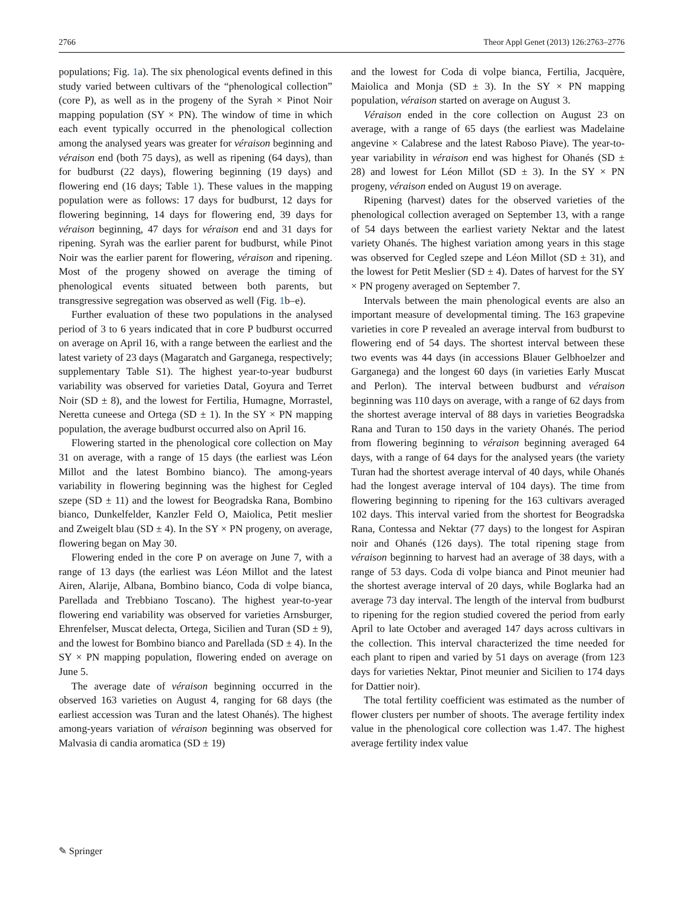2766 Theor Appl Genet (2013) 126:2763–2776
populations; Fig. 1a). The six phenological events defined in this study varied between cultivars of the “phenological collection” (core P), as well as in the progeny of the Syrah × Pinot Noir mapping population (SY × PN). The window of time in which each event typically occurred in the phenological collection among the analysed years was greater for véraison beginning and véraison end (both 75 days), as well as ripening (64 days), than for budburst (22 days), flowering beginning (19 days) and flowering end (16 days; Table 1). These values in the mapping population were as follows: 17 days for budburst, 12 days for flowering beginning, 14 days for flowering end, 39 days for véraison beginning, 47 days for véraison end and 31 days for ripening. Syrah was the earlier parent for budburst, while Pinot Noir was the earlier parent for flowering, véraison and ripening. Most of the progeny showed on average the timing of phenological events situated between both parents, but transgressive segregation was observed as well (Fig. 1b–e).
Further evaluation of these two populations in the analysed period of 3 to 6 years indicated that in core P budburst occurred on average on April 16, with a range between the earliest and the latest variety of 23 days (Magaratch and Garganega, respectively; supplementary Table S1). The highest year-to-year budburst variability was observed for varieties Datal, Goyura and Terret Noir (SD ± 8), and the lowest for Fertilia, Humagne, Morrastel, Neretta cuneese and Ortega (SD ± 1). In the SY × PN mapping population, the average budburst occurred also on April 16.
Flowering started in the phenological core collection on May 31 on average, with a range of 15 days (the earliest was Léon Millot and the latest Bombino bianco). The among-years variability in flowering beginning was the highest for Cegled szepe (SD ± 11) and the lowest for Beogradska Rana, Bombino bianco, Dunkelfelder, Kanzler Feld O, Maiolica, Petit meslier and Zweigelt blau (SD ± 4). In the SY × PN progeny, on average, flowering began on May 30.
Flowering ended in the core P on average on June 7, with a range of 13 days (the earliest was Léon Millot and the latest Airen, Alarije, Albana, Bombino bianco, Coda di volpe bianca, Parellada and Trebbiano Toscano). The highest year-to-year flowering end variability was observed for varieties Arnsburger, Ehrenfelser, Muscat delecta, Ortega, Sicilien and Turan (SD ± 9), and the lowest for Bombino bianco and Parellada (SD ± 4). In the SY × PN mapping population, flowering ended on average on June 5.
The average date of véraison beginning occurred in the observed 163 varieties on August 4, ranging for 68 days (the earliest accession was Turan and the latest Ohanés). The highest among-years variation of véraison beginning was observed for Malvasia di candia aromatica (SD ± 19)
and the lowest for Coda di volpe bianca, Fertilia, Jacquère, Maiolica and Monja (SD ± 3). In the SY × PN mapping population, véraison started on average on August 3.
Véraison ended in the core collection on August 23 on average, with a range of 65 days (the earliest was Madelaine angevine × Calabrese and the latest Raboso Piave). The year-to-year variability in véraison end was highest for Ohanés (SD ± 28) and lowest for Léon Millot (SD ± 3). In the SY × PN progeny, véraison ended on August 19 on average.
Ripening (harvest) dates for the observed varieties of the phenological collection averaged on September 13, with a range of 54 days between the earliest variety Nektar and the latest variety Ohanés. The highest variation among years in this stage was observed for Cegled szepe and Léon Millot (SD ± 31), and the lowest for Petit Meslier (SD ± 4). Dates of harvest for the SY × PN progeny averaged on September 7.
Intervals between the main phenological events are also an important measure of developmental timing. The 163 grapevine varieties in core P revealed an average interval from budburst to flowering end of 54 days. The shortest interval between these two events was 44 days (in accessions Blauer Gelbhoelzer and Garganega) and the longest 60 days (in varieties Early Muscat and Perlon). The interval between budburst and véraison beginning was 110 days on average, with a range of 62 days from the shortest average interval of 88 days in varieties Beogradska Rana and Turan to 150 days in the variety Ohanés. The period from flowering beginning to véraison beginning averaged 64 days, with a range of 64 days for the analysed years (the variety Turan had the shortest average interval of 40 days, while Ohanés had the longest average interval of 104 days). The time from flowering beginning to ripening for the 163 cultivars averaged 102 days. This interval varied from the shortest for Beogradska Rana, Contessa and Nektar (77 days) to the longest for Aspiran noir and Ohanés (126 days). The total ripening stage from véraison beginning to harvest had an average of 38 days, with a range of 53 days. Coda di volpe bianca and Pinot meunier had the shortest average interval of 20 days, while Boglarka had an average 73 day interval. The length of the interval from budburst to ripening for the region studied covered the period from early April to late October and averaged 147 days across cultivars in the collection. This interval characterized the time needed for each plant to ripen and varied by 51 days on average (from 123 days for varieties Nektar, Pinot meunier and Sicilien to 174 days for Dattier noir).
The total fertility coefficient was estimated as the number of flower clusters per number of shoots. The average fertility index value in the phenological core collection was 1.47. The highest average fertility index value
✎ Springer